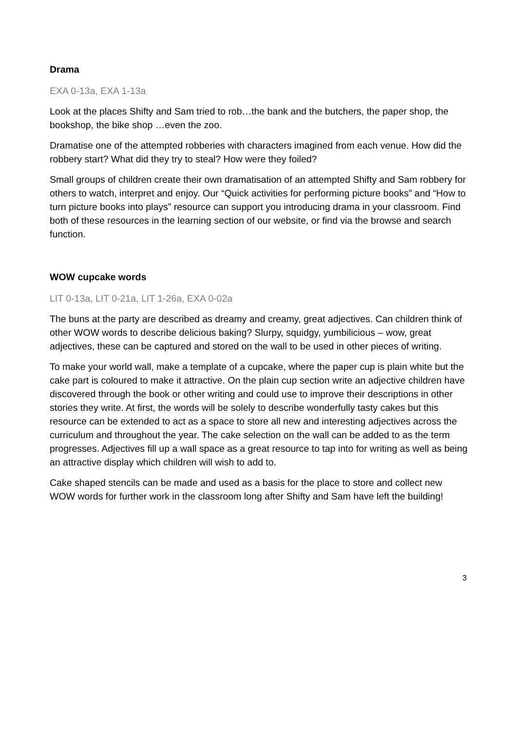Drama
EXA 0-13a, EXA 1-13a
Look at the places Shifty and Sam tried to rob…the bank and the butchers, the paper shop, the bookshop, the bike shop …even the zoo.
Dramatise one of the attempted robberies with characters imagined from each venue. How did the robbery start? What did they try to steal? How were they foiled?
Small groups of children create their own dramatisation of an attempted Shifty and Sam robbery for others to watch, interpret and enjoy. Our “Quick activities for performing picture books” and “How to turn picture books into plays” resource can support you introducing drama in your classroom. Find both of these resources in the learning section of our website, or find via the browse and search function.
WOW cupcake words
LIT 0-13a, LIT 0-21a, LIT 1-26a, EXA 0-02a
The buns at the party are described as dreamy and creamy, great adjectives. Can children think of other WOW words to describe delicious baking? Slurpy, squidgy, yumbilicious – wow, great adjectives, these can be captured and stored on the wall to be used in other pieces of writing.
To make your world wall, make a template of a cupcake, where the paper cup is plain white but the cake part is coloured to make it attractive. On the plain cup section write an adjective children have discovered through the book or other writing and could use to improve their descriptions in other stories they write. At first, the words will be solely to describe wonderfully tasty cakes but this resource can be extended to act as a space to store all new and interesting adjectives across the curriculum and throughout the year. The cake selection on the wall can be added to as the term progresses. Adjectives fill up a wall space as a great resource to tap into for writing as well as being an attractive display which children will wish to add to.
Cake shaped stencils can be made and used as a basis for the place to store and collect new WOW words for further work in the classroom long after Shifty and Sam have left the building!
3